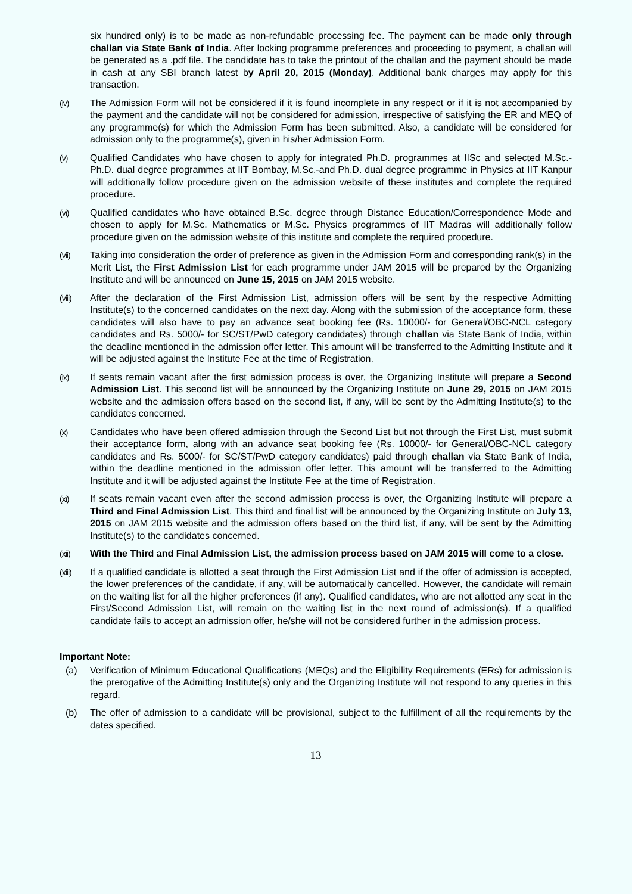six hundred only) is to be made as non-refundable processing fee. The payment can be made only through challan via State Bank of India. After locking programme preferences and proceeding to payment, a challan will be generated as a .pdf file. The candidate has to take the printout of the challan and the payment should be made in cash at any SBI branch latest by April 20, 2015 (Monday). Additional bank charges may apply for this transaction.
(iv) The Admission Form will not be considered if it is found incomplete in any respect or if it is not accompanied by the payment and the candidate will not be considered for admission, irrespective of satisfying the ER and MEQ of any programme(s) for which the Admission Form has been submitted. Also, a candidate will be considered for admission only to the programme(s), given in his/her Admission Form.
(v) Qualified Candidates who have chosen to apply for integrated Ph.D. programmes at IISc and selected M.Sc.-Ph.D. dual degree programmes at IIT Bombay, M.Sc.-and Ph.D. dual degree programme in Physics at IIT Kanpur will additionally follow procedure given on the admission website of these institutes and complete the required procedure.
(vi) Qualified candidates who have obtained B.Sc. degree through Distance Education/Correspondence Mode and chosen to apply for M.Sc. Mathematics or M.Sc. Physics programmes of IIT Madras will additionally follow procedure given on the admission website of this institute and complete the required procedure.
(vii) Taking into consideration the order of preference as given in the Admission Form and corresponding rank(s) in the Merit List, the First Admission List for each programme under JAM 2015 will be prepared by the Organizing Institute and will be announced on June 15, 2015 on JAM 2015 website.
(viii) After the declaration of the First Admission List, admission offers will be sent by the respective Admitting Institute(s) to the concerned candidates on the next day. Along with the submission of the acceptance form, these candidates will also have to pay an advance seat booking fee (Rs. 10000/- for General/OBC-NCL category candidates and Rs. 5000/- for SC/ST/PwD category candidates) through challan via State Bank of India, within the deadline mentioned in the admission offer letter. This amount will be transferred to the Admitting Institute and it will be adjusted against the Institute Fee at the time of Registration.
(ix) If seats remain vacant after the first admission process is over, the Organizing Institute will prepare a Second Admission List. This second list will be announced by the Organizing Institute on June 29, 2015 on JAM 2015 website and the admission offers based on the second list, if any, will be sent by the Admitting Institute(s) to the candidates concerned.
(x) Candidates who have been offered admission through the Second List but not through the First List, must submit their acceptance form, along with an advance seat booking fee (Rs. 10000/- for General/OBC-NCL category candidates and Rs. 5000/- for SC/ST/PwD category candidates) paid through challan via State Bank of India, within the deadline mentioned in the admission offer letter. This amount will be transferred to the Admitting Institute and it will be adjusted against the Institute Fee at the time of Registration.
(xi) If seats remain vacant even after the second admission process is over, the Organizing Institute will prepare a Third and Final Admission List. This third and final list will be announced by the Organizing Institute on July 13, 2015 on JAM 2015 website and the admission offers based on the third list, if any, will be sent by the Admitting Institute(s) to the candidates concerned.
(xii) With the Third and Final Admission List, the admission process based on JAM 2015 will come to a close.
(xiii) If a qualified candidate is allotted a seat through the First Admission List and if the offer of admission is accepted, the lower preferences of the candidate, if any, will be automatically cancelled. However, the candidate will remain on the waiting list for all the higher preferences (if any). Qualified candidates, who are not allotted any seat in the First/Second Admission List, will remain on the waiting list in the next round of admission(s). If a qualified candidate fails to accept an admission offer, he/she will not be considered further in the admission process.
Important Note:
(a) Verification of Minimum Educational Qualifications (MEQs) and the Eligibility Requirements (ERs) for admission is the prerogative of the Admitting Institute(s) only and the Organizing Institute will not respond to any queries in this regard.
(b) The offer of admission to a candidate will be provisional, subject to the fulfillment of all the requirements by the dates specified.
13